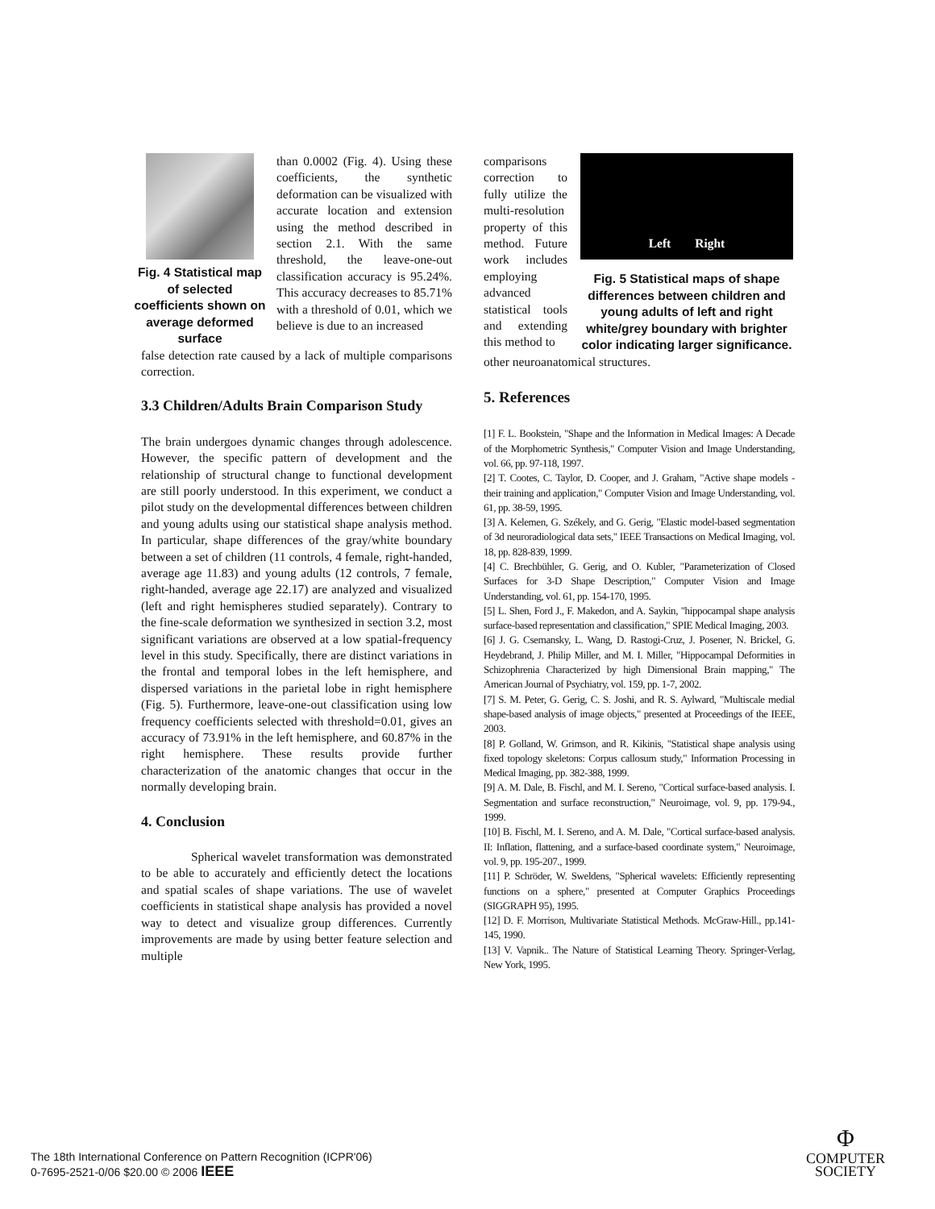Fig. 4 Statistical map of selected coefficients shown on average deformed surface
than 0.0002 (Fig. 4). Using these coefficients, the synthetic deformation can be visualized with accurate location and extension using the method described in section 2.1. With the same threshold, the leave-one-out classification accuracy is 95.24%. This accuracy decreases to 85.71% with a threshold of 0.01, which we believe is due to an increased
false detection rate caused by a lack of multiple comparisons correction.
3.3 Children/Adults Brain Comparison Study
The brain undergoes dynamic changes through adolescence. However, the specific pattern of development and the relationship of structural change to functional development are still poorly understood. In this experiment, we conduct a pilot study on the developmental differences between children and young adults using our statistical shape analysis method. In particular, shape differences of the gray/white boundary between a set of children (11 controls, 4 female, right-handed, average age 11.83) and young adults (12 controls, 7 female, right-handed, average age 22.17) are analyzed and visualized (left and right hemispheres studied separately). Contrary to the fine-scale deformation we synthesized in section 3.2, most significant variations are observed at a low spatial-frequency level in this study. Specifically, there are distinct variations in the frontal and temporal lobes in the left hemisphere, and dispersed variations in the parietal lobe in right hemisphere (Fig. 5). Furthermore, leave-one-out classification using low frequency coefficients selected with threshold=0.01, gives an accuracy of 73.91% in the left hemisphere, and 60.87% in the right hemisphere. These results provide further characterization of the anatomic changes that occur in the normally developing brain.
4. Conclusion
Spherical wavelet transformation was demonstrated to be able to accurately and efficiently detect the locations and spatial scales of shape variations. The use of wavelet coefficients in statistical shape analysis has provided a novel way to detect and visualize group differences. Currently improvements are made by using better feature selection and multiple
comparisons correction to fully utilize the multi-resolution property of this method. Future work includes employing advanced statistical tools and extending this method to
Left Right
Fig. 5 Statistical maps of shape differences between children and young adults of left and right white/grey boundary with brighter color indicating larger significance.
other neuroanatomical structures.
5. References
[1] F. L. Bookstein, "Shape and the Information in Medical Images: A Decade of the Morphometric Synthesis," Computer Vision and Image Understanding, vol. 66, pp. 97-118, 1997.
[2] T. Cootes, C. Taylor, D. Cooper, and J. Graham, "Active shape models - their training and application," Computer Vision and Image Understanding, vol. 61, pp. 38-59, 1995.
[3] A. Kelemen, G. Székely, and G. Gerig, "Elastic model-based segmentation of 3d neuroradiological data sets," IEEE Transactions on Medical Imaging, vol. 18, pp. 828-839, 1999.
[4] C. Brechbühler, G. Gerig, and O. Kubler, "Parameterization of Closed Surfaces for 3-D Shape Description," Computer Vision and Image Understanding, vol. 61, pp. 154-170, 1995.
[5] L. Shen, Ford J., F. Makedon, and A. Saykin, "hippocampal shape analysis surface-based representation and classification," SPIE Medical Imaging, 2003.
[6] J. G. Csernansky, L. Wang, D. Rastogi-Cruz, J. Posener, N. Brickel, G. Heydebrand, J. Philip Miller, and M. I. Miller, "Hippocampal Deformities in Schizophrenia Characterized by high Dimensional Brain mapping," The American Journal of Psychiatry, vol. 159, pp. 1-7, 2002.
[7] S. M. Peter, G. Gerig, C. S. Joshi, and R. S. Aylward, "Multiscale medial shape-based analysis of image objects," presented at Proceedings of the IEEE, 2003.
[8] P. Golland, W. Grimson, and R. Kikinis, "Statistical shape analysis using fixed topology skeletons: Corpus callosum study," Information Processing in Medical Imaging, pp. 382-388, 1999.
[9] A. M. Dale, B. Fischl, and M. I. Sereno, "Cortical surface-based analysis. I. Segmentation and surface reconstruction," Neuroimage, vol. 9, pp. 179-94., 1999.
[10] B. Fischl, M. I. Sereno, and A. M. Dale, "Cortical surface-based analysis. II: Inflation, flattening, and a surface-based coordinate system," Neuroimage, vol. 9, pp. 195-207., 1999.
[11] P. Schröder, W. Sweldens, "Spherical wavelets: Efficiently representing functions on a sphere," presented at Computer Graphics Proceedings (SIGGRAPH 95), 1995.
[12] D. F. Morrison, Multivariate Statistical Methods. McGraw-Hill., pp.141-145, 1990.
[13] V. Vapnik.. The Nature of Statistical Learning Theory. Springer-Verlag, New York, 1995.
The 18th International Conference on Pattern Recognition (ICPR'06)
0-7695-2521-0/06 $20.00 © 2006 IEEE
Φ
COMPUTER
SOCIETY